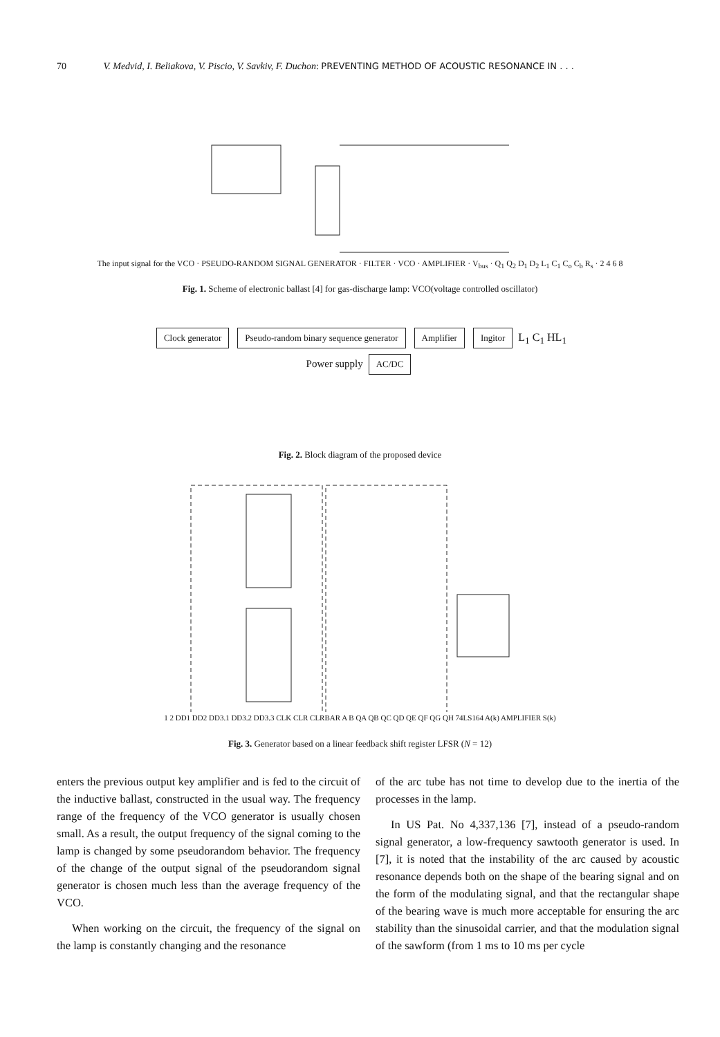70 V. Medvid, I. Beliakova, V. Piscio, V. Savkiv, F. Duchon: PREVENTING METHOD OF ACOUSTIC RESONANCE IN . . .
The input signal for the VCO · PSEUDO-RANDOM SIGNAL GENERATOR · FILTER · VCO · AMPLIFIER · V<sub>bus</sub> · Q<sub>1</sub> Q<sub>2</sub> D<sub>1</sub> D<sub>2</sub> L<sub>1</sub> C<sub>1</sub> C<sub>o</sub> C<sub>b</sub> R<sub>s</sub> · 2 4 6 8
Fig. 1. Scheme of electronic ballast [4] for gas-discharge lamp: VCO(voltage controlled oscillator)
Clock generator Pseudo-random binary sequence generator Amplifier Ingitor L<sub>1</sub> C<sub>1</sub> HL<sub>1</sub>
Power supply AC/DC
Fig. 2. Block diagram of the proposed device
1 2 DD1 DD2 DD3.1 DD3.2 DD3.3 CLK CLR CLRBAR A B QA QB QC QD QE QF QG QH 74LS164 A(k) AMPLIFIER S(k)
Fig. 3. Generator based on a linear feedback shift register LFSR (N = 12)
enters the previous output key amplifier and is fed to the circuit of the inductive ballast, constructed in the usual way. The frequency range of the frequency of the VCO generator is usually chosen small. As a result, the output frequency of the signal coming to the lamp is changed by some pseudorandom behavior. The frequency of the change of the output signal of the pseudorandom signal generator is chosen much less than the average frequency of the VCO.
When working on the circuit, the frequency of the signal on the lamp is constantly changing and the resonance
of the arc tube has not time to develop due to the inertia of the processes in the lamp.
In US Pat. No 4,337,136 [7], instead of a pseudo-random signal generator, a low-frequency sawtooth generator is used. In [7], it is noted that the instability of the arc caused by acoustic resonance depends both on the shape of the bearing signal and on the form of the modulating signal, and that the rectangular shape of the bearing wave is much more acceptable for ensuring the arc stability than the sinusoidal carrier, and that the modulation signal of the sawform (from 1 ms to 10 ms per cycle